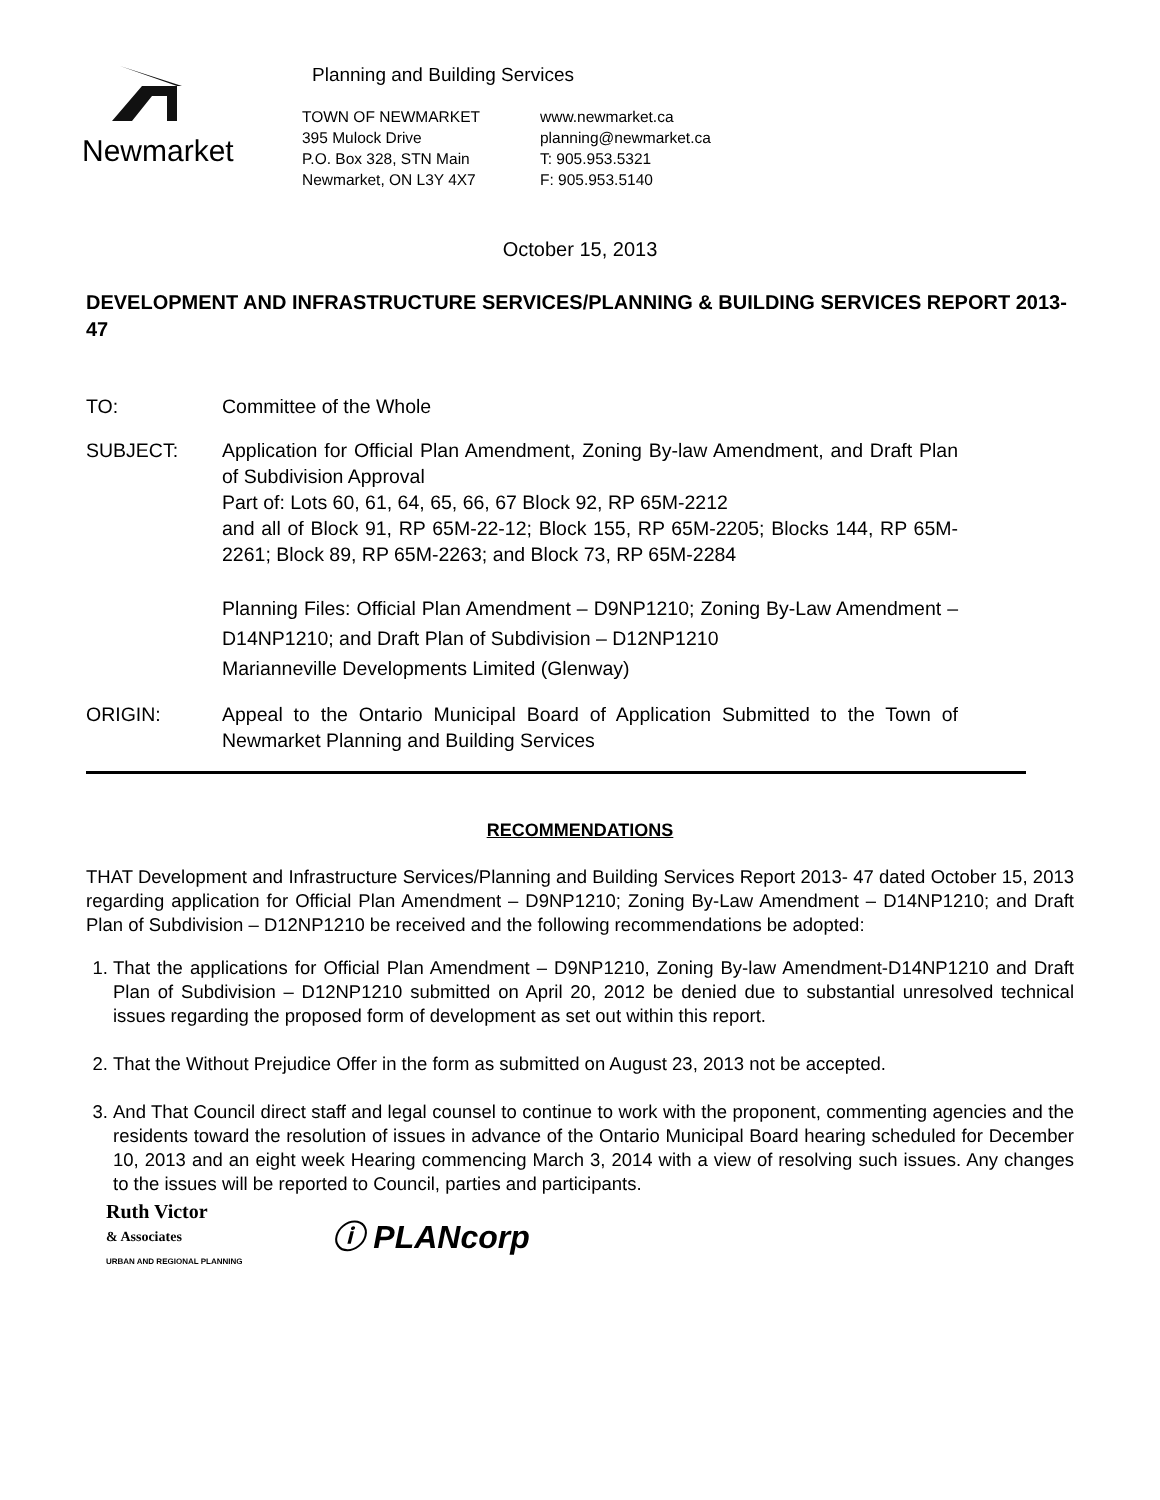Newmarket
Planning and Building Services
TOWN OF NEWMARKET
395 Mulock Drive
P.O. Box 328, STN Main
Newmarket, ON L3Y 4X7
www.newmarket.ca
planning@newmarket.ca
T: 905.953.5321
F: 905.953.5140
October 15, 2013
DEVELOPMENT AND INFRASTRUCTURE SERVICES/PLANNING & BUILDING SERVICES REPORT 2013-47
TO: Committee of the Whole
SUBJECT: Application for Official Plan Amendment, Zoning By-law Amendment, and Draft Plan of Subdivision Approval
Part of: Lots 60, 61, 64, 65, 66, 67 Block 92, RP 65M-2212
and all of Block 91, RP 65M-22-12; Block 155, RP 65M-2205; Blocks 144, RP 65M-2261; Block 89, RP 65M-2263; and Block 73, RP 65M-2284
Planning Files: Official Plan Amendment – D9NP1210; Zoning By-Law Amendment – D14NP1210; and Draft Plan of Subdivision – D12NP1210
Marianneville Developments Limited (Glenway)
ORIGIN: Appeal to the Ontario Municipal Board of Application Submitted to the Town of Newmarket Planning and Building Services
RECOMMENDATIONS
THAT Development and Infrastructure Services/Planning and Building Services Report 2013- 47 dated October 15, 2013 regarding application for Official Plan Amendment – D9NP1210; Zoning By-Law Amendment – D14NP1210; and Draft Plan of Subdivision – D12NP1210 be received and the following recommendations be adopted:
1. That the applications for Official Plan Amendment – D9NP1210, Zoning By-law Amendment-D14NP1210 and Draft Plan of Subdivision – D12NP1210 submitted on April 20, 2012 be denied due to substantial unresolved technical issues regarding the proposed form of development as set out within this report.
2. That the Without Prejudice Offer in the form as submitted on August 23, 2013 not be accepted.
3. And That Council direct staff and legal counsel to continue to work with the proponent, commenting agencies and the residents toward the resolution of issues in advance of the Ontario Municipal Board hearing scheduled for December 10, 2013 and an eight week Hearing commencing March 3, 2014 with a view of resolving such issues. Any changes to the issues will be reported to Council, parties and participants.
Ruth Victor
& Associates
URBAN AND REGIONAL PLANNING
ⓘ PLANcorp